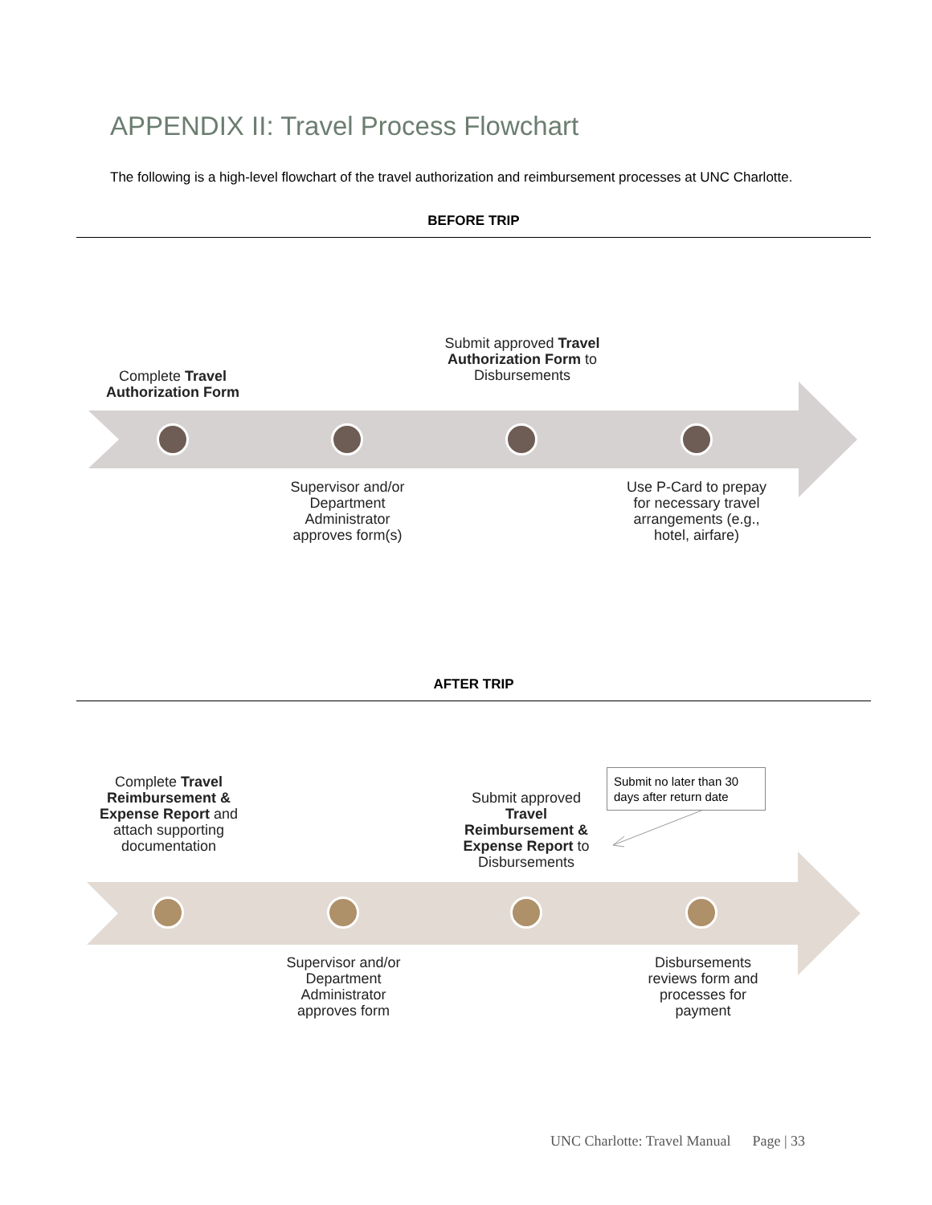APPENDIX II: Travel Process Flowchart
The following is a high-level flowchart of the travel authorization and reimbursement processes at UNC Charlotte.
BEFORE TRIP
Complete Travel Authorization Form
Submit approved Travel Authorization Form to Disbursements
Supervisor and/or Department Administrator approves form(s)
Use P-Card to prepay for necessary travel arrangements (e.g., hotel, airfare)
AFTER TRIP
Complete Travel Reimbursement & Expense Report and attach supporting documentation
Submit approved Travel Reimbursement & Expense Report to Disbursements
Submit no later than 30 days after return date
Supervisor and/or Department Administrator approves form
Disbursements reviews form and processes for payment
UNC Charlotte: Travel Manual Page | 33